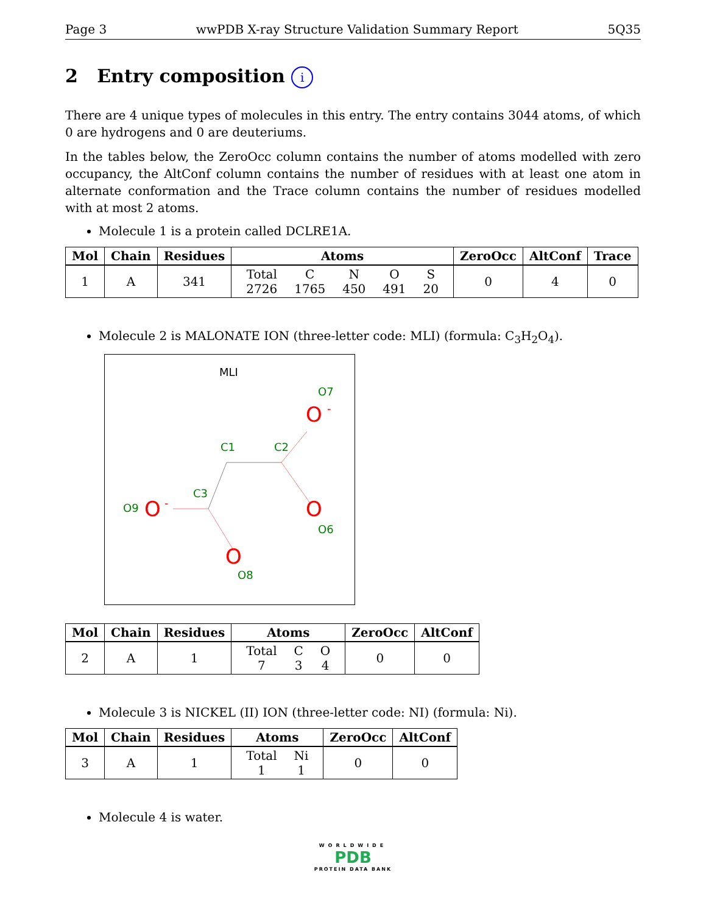Page 3 wwPDB X-ray Structure Validation Summary Report 5Q35
2 Entry composition i
There are 4 unique types of molecules in this entry. The entry contains 3044 atoms, of which 0 are hydrogens and 0 are deuteriums.
In the tables below, the ZeroOcc column contains the number of atoms modelled with zero occupancy, the AltConf column contains the number of residues with at least one atom in alternate conformation and the Trace column contains the number of residues modelled with at most 2 atoms.
Molecule 1 is a protein called DCLRE1A.
| Mol | Chain | Residues | Atoms | ZeroOcc | AltConf | Trace |
| --- | --- | --- | --- | --- | --- | --- |
| 1 | A | 341 | / Total / C / N / O / S / / 2726 / 1765 / 450 / 491 / 20 / | 0 | 4 | 0 |
Molecule 2 is MALONATE ION (three-letter code: MLI) (formula: C<sub>3</sub>H<sub>2</sub>O<sub>4</sub>).
MLI
C1
C2
C3
O7
O6
O9
O8
O
-
O
O
-
O
| Mol | Chain | Residues | Atoms | ZeroOcc | AltConf |
| --- | --- | --- | --- | --- | --- |
| 2 | A | 1 | / Total / C / O / / 7 / 3 / 4 / | 0 | 0 |
Molecule 3 is NICKEL (II) ION (three-letter code: NI) (formula: Ni).
| Mol | Chain | Residues | Atoms | ZeroOcc | AltConf |
| --- | --- | --- | --- | --- | --- |
| 3 | A | 1 | / Total / Ni / / 1 / 1 / | 0 | 0 |
Molecule 4 is water.
WORLDWIDE
PDB
PROTEIN DATA BANK